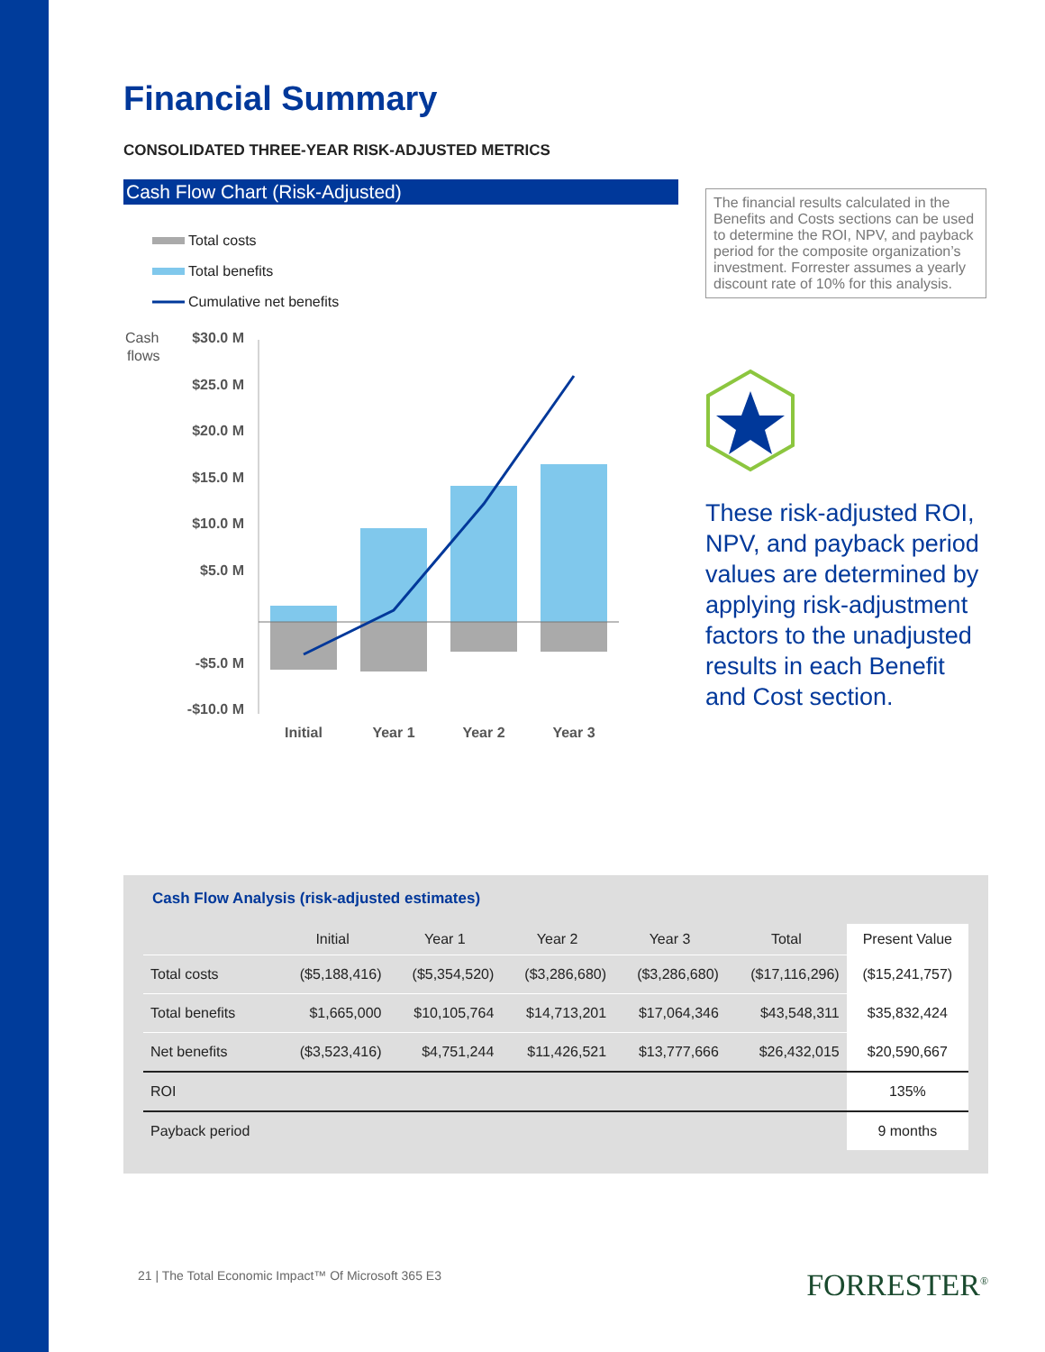Financial Summary
CONSOLIDATED THREE-YEAR RISK-ADJUSTED METRICS
Cash Flow Chart (Risk-Adjusted)
Total costs
Total benefits
Cumulative net benefits
Cash
flows
$30.0 M
$25.0 M
$20.0 M
$15.0 M
$10.0 M
$5.0 M
-$5.0 M
-$10.0 M
Initial
Year 1
Year 2
Year 3
The financial results calculated in the Benefits and Costs sections can be used to determine the ROI, NPV, and payback period for the composite organization’s investment. Forrester assumes a yearly discount rate of 10% for this analysis.
These risk-adjusted ROI, NPV, and payback period values are determined by applying risk-adjustment factors to the unadjusted results in each Benefit and Cost section.
Cash Flow Analysis (risk-adjusted estimates)
| | Initial | Year 1 | Year 2 | Year 3 | Total | Present Value |
| --- | --- | --- | --- | --- | --- | --- |
| Total costs | ($5,188,416) | ($5,354,520) | ($3,286,680) | ($3,286,680) | ($17,116,296) | ($15,241,757) |
| Total benefits | $1,665,000 | $10,105,764 | $14,713,201 | $17,064,346 | $43,548,311 | $35,832,424 |
| Net benefits | ($3,523,416) | $4,751,244 | $11,426,521 | $13,777,666 | $26,432,015 | $20,590,667 |
| ROI | | | | | | 135% |
| Payback period | | | | | | 9 months |
21 | The Total Economic Impact™ Of Microsoft 365 E3 FORRESTER<sup>®</sup>